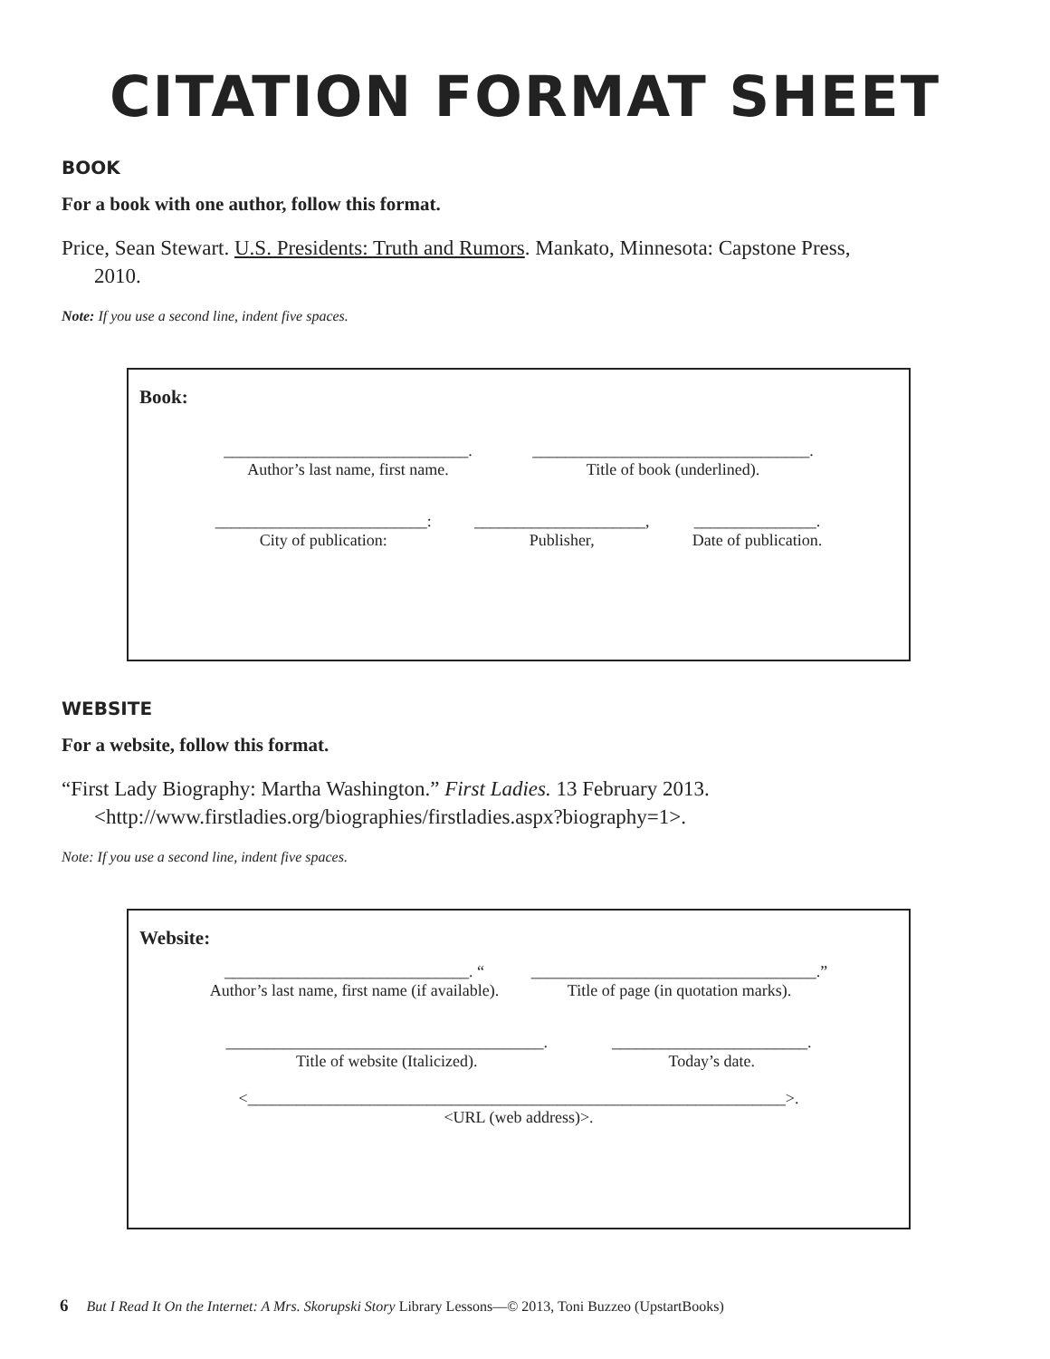CITATION FORMAT SHEET
BOOK
For a book with one author, follow this format.
Price, Sean Stewart. U.S. Presidents: Truth and Rumors. Mankato, Minnesota: Capstone Press, 2010.
Note: If you use a second line, indent five spaces.
Book:
______________________________.
Author’s last name, first name.
__________________________________.
Title of book (underlined).
__________________________:
City of publication:
_____________________,
Publisher,
_______________.
Date of publication.
WEBSITE
For a website, follow this format.
“First Lady Biography: Martha Washington.” First Ladies. 13 February 2013. <http://www.firstladies.org/biographies/firstladies.aspx?biography=1>.
Note: If you use a second line, indent five spaces.
Website:
______________________________. “
Author’s last name, first name (if available).
___________________________________.”
Title of page (in quotation marks).
_______________________________________.
Title of website (Italicized).
________________________.
Today’s date.
<__________________________________________________________________>.
<URL (web address)>.
6 But I Read It On the Internet: A Mrs. Skorupski Story Library Lessons—© 2013, Toni Buzzeo (UpstartBooks)